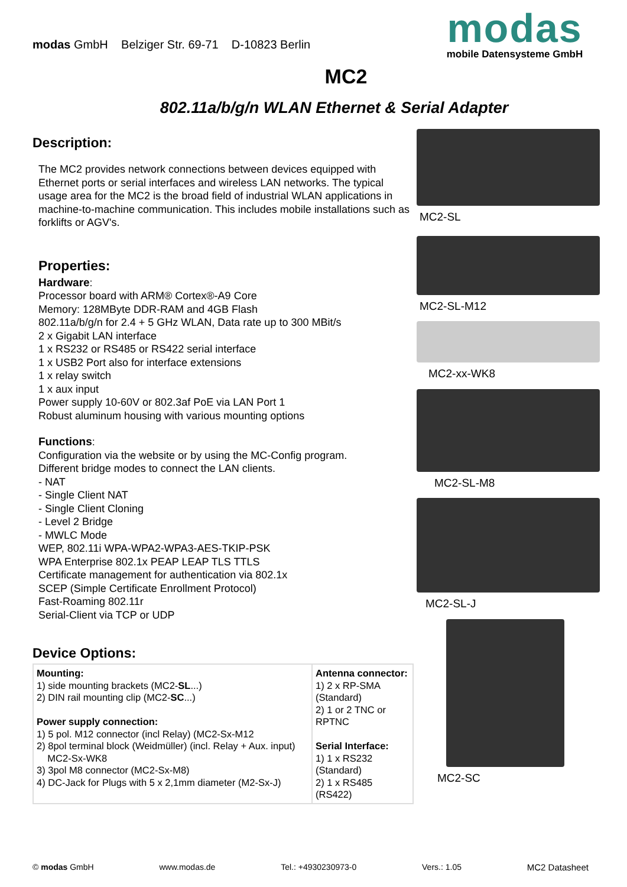modas GmbH Belziger Str. 69-71 D-10823 Berlin
modas
mobile Datensysteme GmbH
MC2
802.11a/b/g/n WLAN Ethernet & Serial Adapter
Description:
The MC2 provides network connections between devices equipped with Ethernet ports or serial interfaces and wireless LAN networks. The typical usage area for the MC2 is the broad field of industrial WLAN applications in machine-to-machine communication. This includes mobile installations such as forklifts or AGV's.
Properties:
Hardware:
Processor board with ARM® Cortex®-A9 Core
Memory: 128MByte DDR-RAM and 4GB Flash
802.11a/b/g/n for 2.4 + 5 GHz WLAN, Data rate up to 300 MBit/s
2 x Gigabit LAN interface
1 x RS232 or RS485 or RS422 serial interface
1 x USB2 Port also for interface extensions
1 x relay switch
1 x aux input
Power supply 10-60V or 802.3af PoE via LAN Port 1
Robust aluminum housing with various mounting options
Functions:
Configuration via the website or by using the MC-Config program.
Different bridge modes to connect the LAN clients.
- NAT
- Single Client NAT
- Single Client Cloning
- Level 2 Bridge
- MWLC Mode
WEP, 802.11i WPA-WPA2-WPA3-AES-TKIP-PSK
WPA Enterprise 802.1x PEAP LEAP TLS TTLS
Certificate management for authentication via 802.1x
SCEP (Simple Certificate Enrollment Protocol)
Fast-Roaming 802.11r
Serial-Client via TCP or UDP
Device Options:
| Mounting: 1) side mounting brackets (MC2- SL ...) 2) DIN rail mounting clip (MC2- SC ...) Power supply connection: 1) 5 pol. M12 connector (incl Relay) (MC2-Sx-M12 2) 8pol terminal block (Weidmüller) (incl. Relay + Aux. input) MC2-Sx-WK8 3) 3pol M8 connector (MC2-Sx-M8) 4) DC-Jack for Plugs with 5 x 2,1mm diameter (M2-Sx-J) | Antenna connector: 1) 2 x RP-SMA (Standard) 2) 1 or 2 TNC or RPTNC Serial Interface: 1) 1 x RS232 (Standard) 2) 1 x RS485 (RS422) |
MC2-SL
MC2-SL-M12
MC2-xx-WK8
MC2-SL-M8
MC2-SL-J
MC2-SC
© modas GmbH www.modas.de Tel.: +4930230973-0 Vers.: 1.05 MC2 Datasheet